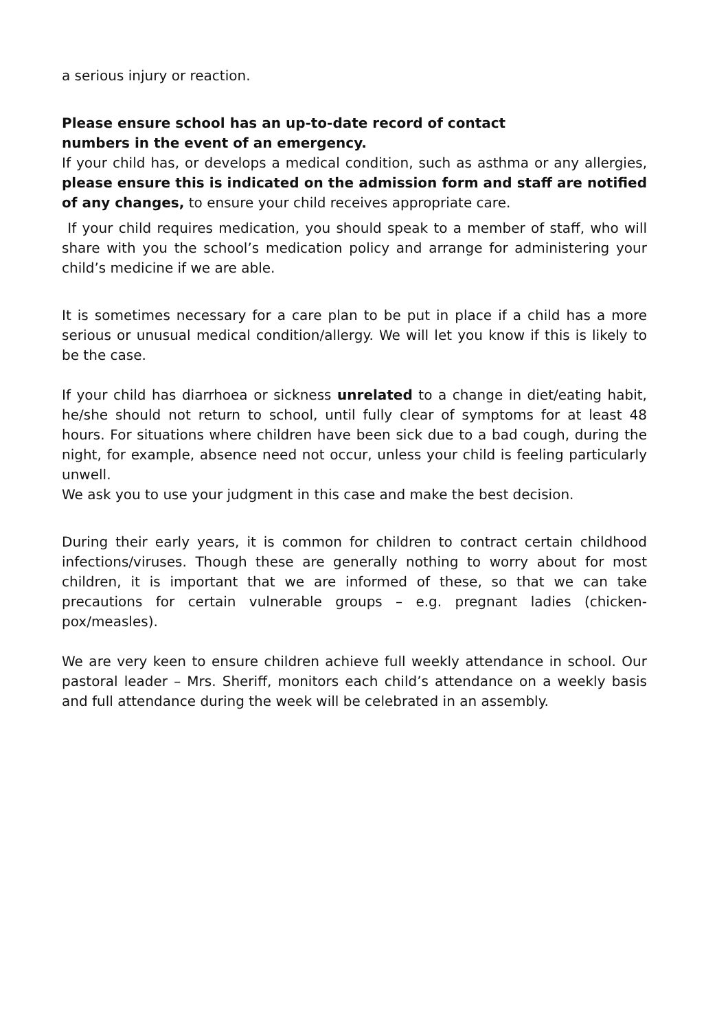a serious injury or reaction.
Please ensure school has an up-to-date record of contact
numbers in the event of an emergency.
If your child has, or develops a medical condition, such as asthma or any allergies, please ensure this is indicated on the admission form and staff are notified of any changes, to ensure your child receives appropriate care.
If your child requires medication, you should speak to a member of staff, who will share with you the school’s medication policy and arrange for administering your child’s medicine if we are able.
It is sometimes necessary for a care plan to be put in place if a child has a more serious or unusual medical condition/allergy. We will let you know if this is likely to be the case.
If your child has diarrhoea or sickness unrelated to a change in diet/eating habit, he/she should not return to school, until fully clear of symptoms for at least 48 hours. For situations where children have been sick due to a bad cough, during the night, for example, absence need not occur, unless your child is feeling particularly unwell.
We ask you to use your judgment in this case and make the best decision.
During their early years, it is common for children to contract certain childhood infections/viruses. Though these are generally nothing to worry about for most children, it is important that we are informed of these, so that we can take precautions for certain vulnerable groups – e.g. pregnant ladies (chicken-pox/measles).
We are very keen to ensure children achieve full weekly attendance in school. Our pastoral leader – Mrs. Sheriff, monitors each child’s attendance on a weekly basis and full attendance during the week will be celebrated in an assembly.